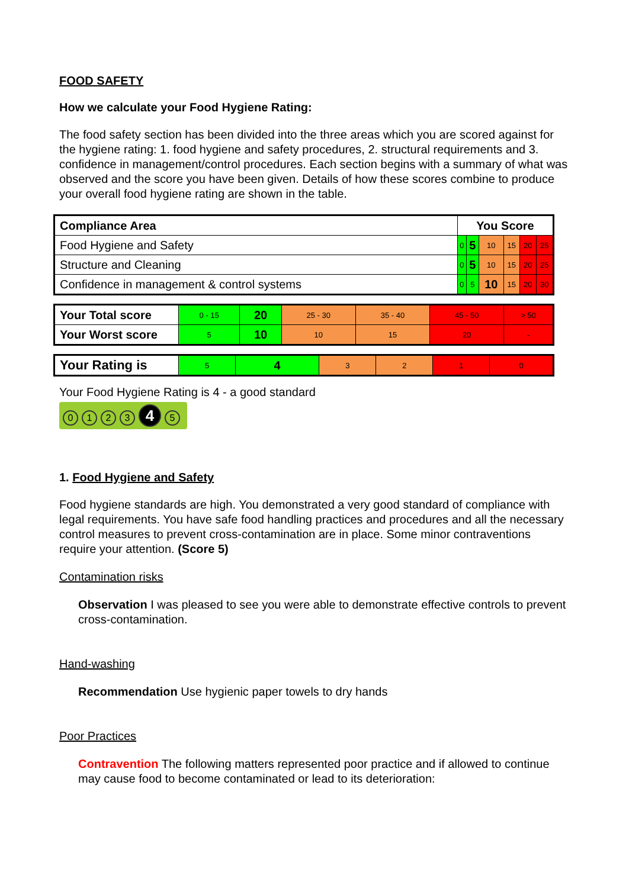FOOD SAFETY
How we calculate your Food Hygiene Rating:
The food safety section has been divided into the three areas which you are scored against for the hygiene rating: 1. food hygiene and safety procedures, 2. structural requirements and 3. confidence in management/control procedures. Each section begins with a summary of what was observed and the score you have been given. Details of how these scores combine to produce your overall food hygiene rating are shown in the table.
| Compliance Area | You Score | | | | | |
| Food Hygiene and Safety | 0 | 5 | 10 | 15 | 20 | 25 |
| Structure and Cleaning | 0 | 5 | 10 | 15 | 20 | 25 |
| Confidence in management & control systems | 0 | 5 | 10 | 15 | 20 | 30 |
| Your Total score | 0 - 15 | 20 | 25 - 30 | 35 - 40 | 45 - 50 | > 50 |
| Your Worst score | 5 | 10 | 10 | 15 | 20 | - |
| Your Rating is | 5 | 4 | 3 | 2 | 1 | 0 |
Your Food Hygiene Rating is 4 - a good standard
0123 4 5
1. Food Hygiene and Safety
Food hygiene standards are high. You demonstrated a very good standard of compliance with legal requirements. You have safe food handling practices and procedures and all the necessary control measures to prevent cross-contamination are in place. Some minor contraventions require your attention. (Score 5)
Contamination risks
Observation I was pleased to see you were able to demonstrate effective controls to prevent cross-contamination.
Hand-washing
Recommendation Use hygienic paper towels to dry hands
Poor Practices
Contravention The following matters represented poor practice and if allowed to continue may cause food to become contaminated or lead to its deterioration: